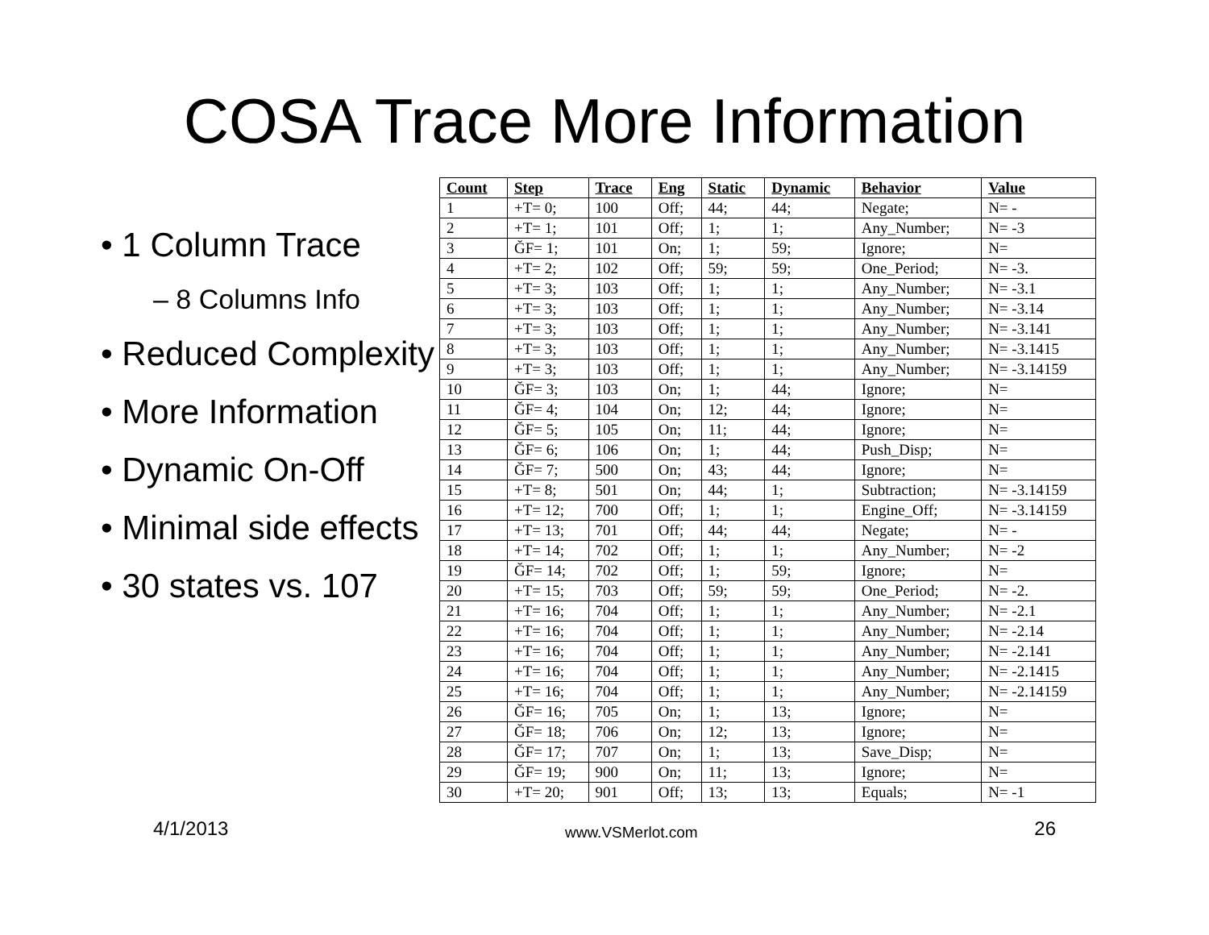COSA Trace More Information
• 1 Column Trace
– 8 Columns Info
• Reduced Complexity
• More Information
• Dynamic On-Off
• Minimal side effects
• 30 states vs. 107
| Count | Step | Trace | Eng | Static | Dynamic | Behavior | Value |
| --- | --- | --- | --- | --- | --- | --- | --- |
| 1 | +T= 0; | 100 | Off; | 44; | 44; | Negate; | N= - |
| 2 | +T= 1; | 101 | Off; | 1; | 1; | Any_Number; | N= -3 |
| 3 | ĞF= 1; | 101 | On; | 1; | 59; | Ignore; | N= |
| 4 | +T= 2; | 102 | Off; | 59; | 59; | One_Period; | N= -3. |
| 5 | +T= 3; | 103 | Off; | 1; | 1; | Any_Number; | N= -3.1 |
| 6 | +T= 3; | 103 | Off; | 1; | 1; | Any_Number; | N= -3.14 |
| 7 | +T= 3; | 103 | Off; | 1; | 1; | Any_Number; | N= -3.141 |
| 8 | +T= 3; | 103 | Off; | 1; | 1; | Any_Number; | N= -3.1415 |
| 9 | +T= 3; | 103 | Off; | 1; | 1; | Any_Number; | N= -3.14159 |
| 10 | ĞF= 3; | 103 | On; | 1; | 44; | Ignore; | N= |
| 11 | ĞF= 4; | 104 | On; | 12; | 44; | Ignore; | N= |
| 12 | ĞF= 5; | 105 | On; | 11; | 44; | Ignore; | N= |
| 13 | ĞF= 6; | 106 | On; | 1; | 44; | Push_Disp; | N= |
| 14 | ĞF= 7; | 500 | On; | 43; | 44; | Ignore; | N= |
| 15 | +T= 8; | 501 | On; | 44; | 1; | Subtraction; | N= -3.14159 |
| 16 | +T= 12; | 700 | Off; | 1; | 1; | Engine_Off; | N= -3.14159 |
| 17 | +T= 13; | 701 | Off; | 44; | 44; | Negate; | N= - |
| 18 | +T= 14; | 702 | Off; | 1; | 1; | Any_Number; | N= -2 |
| 19 | ĞF= 14; | 702 | Off; | 1; | 59; | Ignore; | N= |
| 20 | +T= 15; | 703 | Off; | 59; | 59; | One_Period; | N= -2. |
| 21 | +T= 16; | 704 | Off; | 1; | 1; | Any_Number; | N= -2.1 |
| 22 | +T= 16; | 704 | Off; | 1; | 1; | Any_Number; | N= -2.14 |
| 23 | +T= 16; | 704 | Off; | 1; | 1; | Any_Number; | N= -2.141 |
| 24 | +T= 16; | 704 | Off; | 1; | 1; | Any_Number; | N= -2.1415 |
| 25 | +T= 16; | 704 | Off; | 1; | 1; | Any_Number; | N= -2.14159 |
| 26 | ĞF= 16; | 705 | On; | 1; | 13; | Ignore; | N= |
| 27 | ĞF= 18; | 706 | On; | 12; | 13; | Ignore; | N= |
| 28 | ĞF= 17; | 707 | On; | 1; | 13; | Save_Disp; | N= |
| 29 | ĞF= 19; | 900 | On; | 11; | 13; | Ignore; | N= |
| 30 | +T= 20; | 901 | Off; | 13; | 13; | Equals; | N= -1 |
4/1/2013 www.VSMerlot.com 26